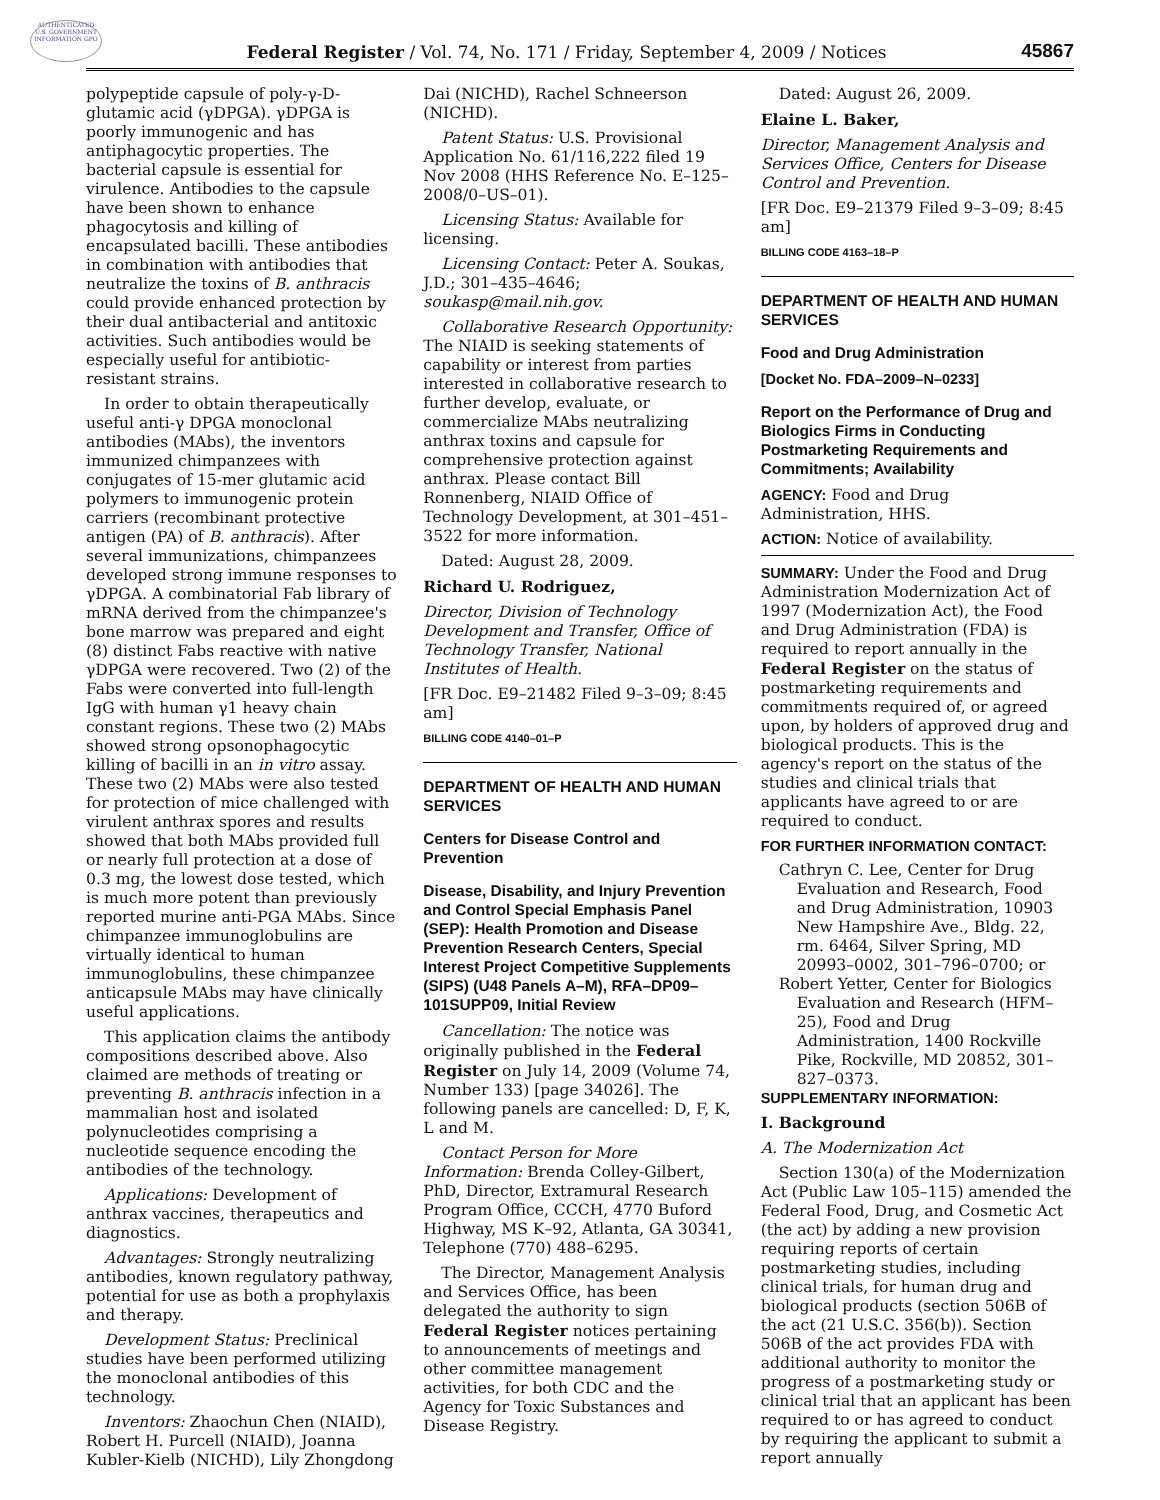AUTHENTICATED U.S. GOVERNMENT INFORMATION GPO
Federal Register / Vol. 74, No. 171 / Friday, September 4, 2009 / Notices
45867
polypeptide capsule of poly-γ-D-glutamic acid (γDPGA). γDPGA is poorly immunogenic and has antiphagocytic properties. The bacterial capsule is essential for virulence. Antibodies to the capsule have been shown to enhance phagocytosis and killing of encapsulated bacilli. These antibodies in combination with antibodies that neutralize the toxins of B. anthracis could provide enhanced protection by their dual antibacterial and antitoxic activities. Such antibodies would be especially useful for antibiotic-resistant strains.
In order to obtain therapeutically useful anti-γ DPGA monoclonal antibodies (MAbs), the inventors immunized chimpanzees with conjugates of 15-mer glutamic acid polymers to immunogenic protein carriers (recombinant protective antigen (PA) of B. anthracis). After several immunizations, chimpanzees developed strong immune responses to γDPGA. A combinatorial Fab library of mRNA derived from the chimpanzee's bone marrow was prepared and eight (8) distinct Fabs reactive with native γDPGA were recovered. Two (2) of the Fabs were converted into full-length IgG with human γ1 heavy chain constant regions. These two (2) MAbs showed strong opsonophagocytic killing of bacilli in an in vitro assay. These two (2) MAbs were also tested for protection of mice challenged with virulent anthrax spores and results showed that both MAbs provided full or nearly full protection at a dose of 0.3 mg, the lowest dose tested, which is much more potent than previously reported murine anti-PGA MAbs. Since chimpanzee immunoglobulins are virtually identical to human immunoglobulins, these chimpanzee anticapsule MAbs may have clinically useful applications.
This application claims the antibody compositions described above. Also claimed are methods of treating or preventing B. anthracis infection in a mammalian host and isolated polynucleotides comprising a nucleotide sequence encoding the antibodies of the technology.
Applications: Development of anthrax vaccines, therapeutics and diagnostics.
Advantages: Strongly neutralizing antibodies, known regulatory pathway, potential for use as both a prophylaxis and therapy.
Development Status: Preclinical studies have been performed utilizing the monoclonal antibodies of this technology.
Inventors: Zhaochun Chen (NIAID), Robert H. Purcell (NIAID), Joanna Kubler-Kielb (NICHD), Lily Zhongdong
Dai (NICHD), Rachel Schneerson (NICHD).
Patent Status: U.S. Provisional Application No. 61/116,222 filed 19 Nov 2008 (HHS Reference No. E–125–2008/0–US–01).
Licensing Status: Available for licensing.
Licensing Contact: Peter A. Soukas, J.D.; 301–435–4646; soukasp@mail.nih.gov.
Collaborative Research Opportunity: The NIAID is seeking statements of capability or interest from parties interested in collaborative research to further develop, evaluate, or commercialize MAbs neutralizing anthrax toxins and capsule for comprehensive protection against anthrax. Please contact Bill Ronnenberg, NIAID Office of Technology Development, at 301–451–3522 for more information.
Dated: August 28, 2009.
Richard U. Rodriguez,
Director, Division of Technology Development and Transfer, Office of Technology Transfer, National Institutes of Health.
[FR Doc. E9–21482 Filed 9–3–09; 8:45 am]
BILLING CODE 4140–01–P
DEPARTMENT OF HEALTH AND HUMAN SERVICES
Centers for Disease Control and Prevention
Disease, Disability, and Injury Prevention and Control Special Emphasis Panel (SEP): Health Promotion and Disease Prevention Research Centers, Special Interest Project Competitive Supplements (SIPS) (U48 Panels A–M), RFA–DP09–101SUPP09, Initial Review
Cancellation: The notice was originally published in the Federal Register on July 14, 2009 (Volume 74, Number 133) [page 34026]. The following panels are cancelled: D, F, K, L and M.
Contact Person for More Information: Brenda Colley-Gilbert, PhD, Director, Extramural Research Program Office, CCCH, 4770 Buford Highway, MS K–92, Atlanta, GA 30341, Telephone (770) 488–6295.
The Director, Management Analysis and Services Office, has been delegated the authority to sign Federal Register notices pertaining to announcements of meetings and other committee management activities, for both CDC and the Agency for Toxic Substances and Disease Registry.
Dated: August 26, 2009.
Elaine L. Baker,
Director, Management Analysis and Services Office, Centers for Disease Control and Prevention.
[FR Doc. E9–21379 Filed 9–3–09; 8:45 am]
BILLING CODE 4163–18–P
DEPARTMENT OF HEALTH AND HUMAN SERVICES
Food and Drug Administration
[Docket No. FDA–2009–N–0233]
Report on the Performance of Drug and Biologics Firms in Conducting Postmarketing Requirements and Commitments; Availability
AGENCY: Food and Drug Administration, HHS.
ACTION: Notice of availability.
SUMMARY: Under the Food and Drug Administration Modernization Act of 1997 (Modernization Act), the Food and Drug Administration (FDA) is required to report annually in the Federal Register on the status of postmarketing requirements and commitments required of, or agreed upon, by holders of approved drug and biological products. This is the agency's report on the status of the studies and clinical trials that applicants have agreed to or are required to conduct.
FOR FURTHER INFORMATION CONTACT:
Cathryn C. Lee, Center for Drug Evaluation and Research, Food and Drug Administration, 10903 New Hampshire Ave., Bldg. 22, rm. 6464, Silver Spring, MD 20993–0002, 301–796–0700; or
Robert Yetter, Center for Biologics Evaluation and Research (HFM–25), Food and Drug Administration, 1400 Rockville Pike, Rockville, MD 20852, 301–827–0373.
SUPPLEMENTARY INFORMATION:
I. Background
A. The Modernization Act
Section 130(a) of the Modernization Act (Public Law 105–115) amended the Federal Food, Drug, and Cosmetic Act (the act) by adding a new provision requiring reports of certain postmarketing studies, including clinical trials, for human drug and biological products (section 506B of the act (21 U.S.C. 356(b)). Section 506B of the act provides FDA with additional authority to monitor the progress of a postmarketing study or clinical trial that an applicant has been required to or has agreed to conduct by requiring the applicant to submit a report annually